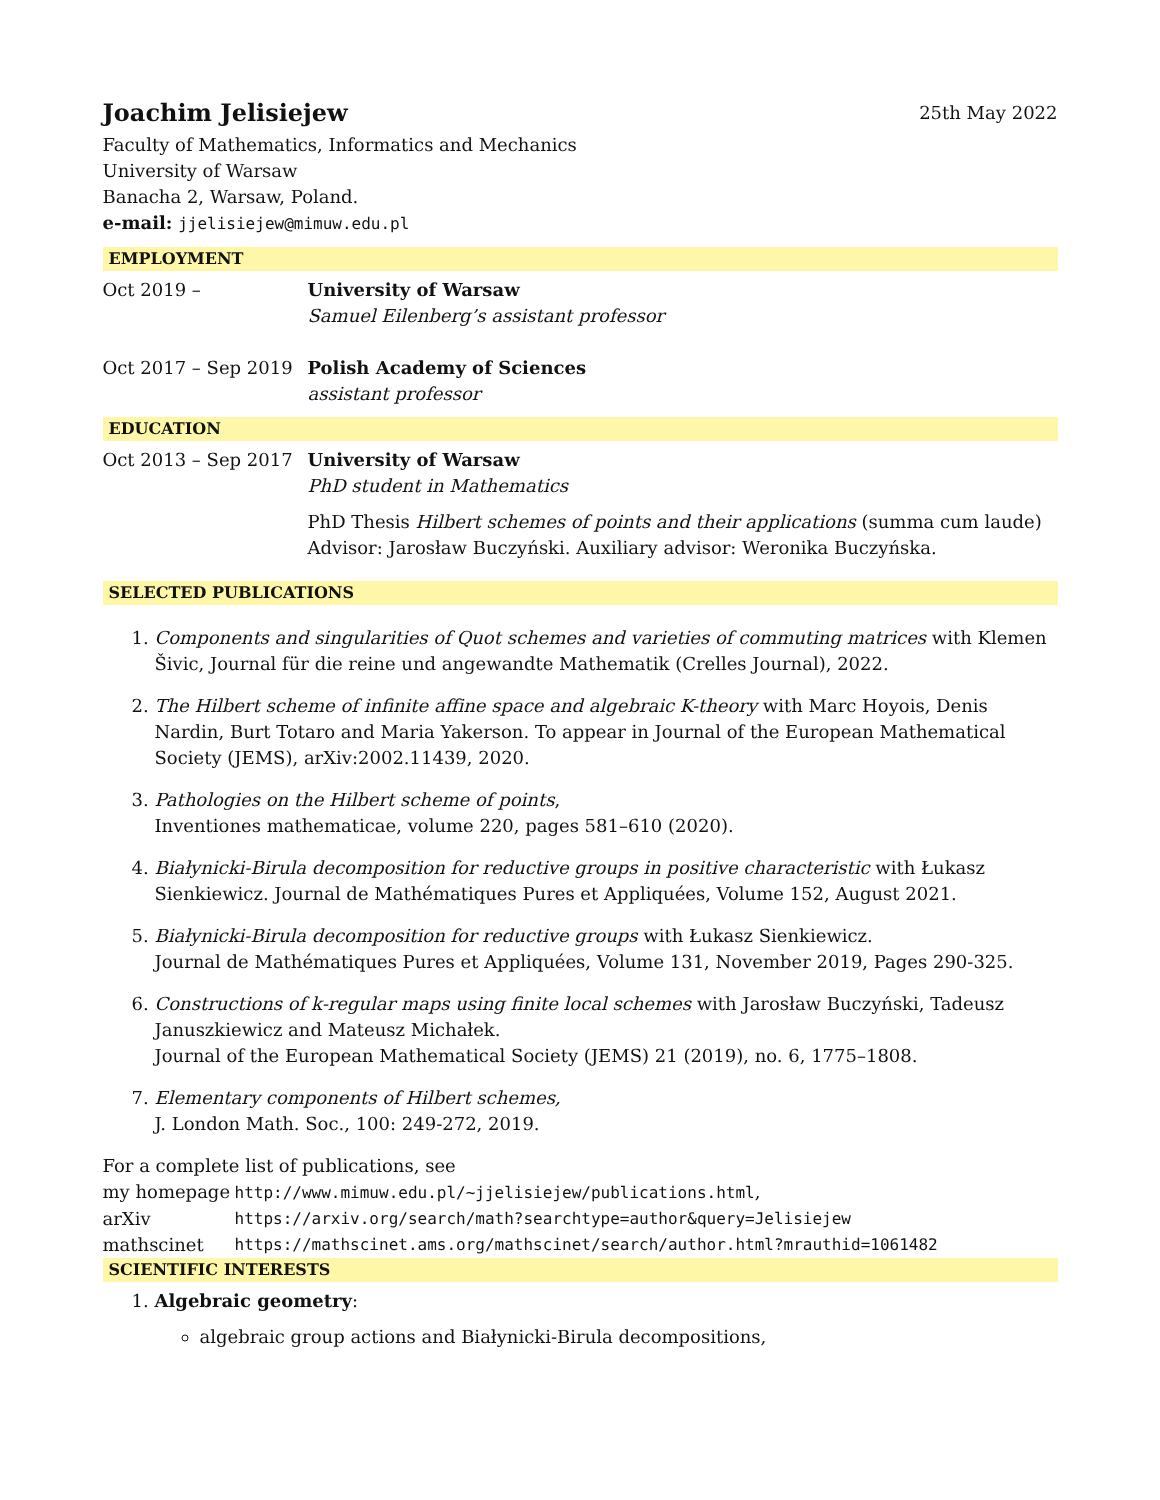Joachim Jelisiejew 25th May 2022
Faculty of Mathematics, Informatics and Mechanics
University of Warsaw
Banacha 2, Warsaw, Poland.
e-mail: jjelisiejew@mimuw.edu.pl
EMPLOYMENT
| Oct 2019 – | University of Warsaw Samuel Eilenberg’s assistant professor |
| Oct 2017 – Sep 2019 | Polish Academy of Sciences assistant professor |
EDUCATION
| Oct 2013 – Sep 2017 | University of Warsaw PhD student in Mathematics PhD Thesis Hilbert schemes of points and their applications (summa cum laude) Advisor: Jarosław Buczyński. Auxiliary advisor: Weronika Buczyńska. |
SELECTED PUBLICATIONS
1. Components and singularities of Quot schemes and varieties of commuting matrices with Klemen Šivic, Journal für die reine und angewandte Mathematik (Crelles Journal), 2022.
2. The Hilbert scheme of infinite affine space and algebraic K-theory with Marc Hoyois, Denis Nardin, Burt Totaro and Maria Yakerson. To appear in Journal of the European Mathematical Society (JEMS), arXiv:2002.11439, 2020.
3. Pathologies on the Hilbert scheme of points,
Inventiones mathematicae, volume 220, pages 581–610 (2020).
4. Białynicki-Birula decomposition for reductive groups in positive characteristic with Łukasz Sienkiewicz. Journal de Mathématiques Pures et Appliquées, Volume 152, August 2021.
5. Białynicki-Birula decomposition for reductive groups with Łukasz Sienkiewicz.
Journal de Mathématiques Pures et Appliquées, Volume 131, November 2019, Pages 290-325.
6. Constructions of k-regular maps using finite local schemes with Jarosław Buczyński, Tadeusz Januszkiewicz and Mateusz Michałek.
Journal of the European Mathematical Society (JEMS) 21 (2019), no. 6, 1775–1808.
7. Elementary components of Hilbert schemes,
J. London Math. Soc., 100: 249-272, 2019.
For a complete list of publications, see
| my homepage | http://www.mimuw.edu.pl/~jjelisiejew/publications.html , |
| arXiv | https://arxiv.org/search/math?searchtype=author&query=Jelisiejew |
| mathscinet | https://mathscinet.ams.org/mathscinet/search/author.html?mrauthid=1061482 |
SCIENTIFIC INTERESTS
1. Algebraic geometry:
algebraic group actions and Białynicki-Birula decompositions,